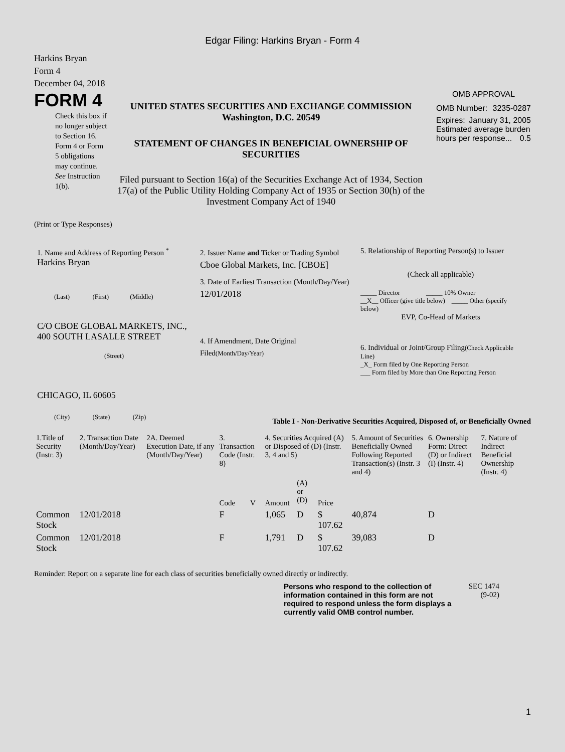Edgar Filing: Harkins Bryan - Form 4
Harkins Bryan
Form 4
December 04, 2018
FORM 4
Check this box if no longer subject to Section 16. Form 4 or Form 5 obligations may continue. See Instruction 1(b).
UNITED STATES SECURITIES AND EXCHANGE COMMISSION
Washington, D.C. 20549
STATEMENT OF CHANGES IN BENEFICIAL OWNERSHIP OF SECURITIES
Filed pursuant to Section 16(a) of the Securities Exchange Act of 1934, Section 17(a) of the Public Utility Holding Company Act of 1935 or Section 30(h) of the Investment Company Act of 1940
OMB APPROVAL
OMB Number: 3235-0287
Expires: January 31, 2005
Estimated average burden hours per response... 0.5
(Print or Type Responses)
1. Name and Address of Reporting Person <sup>*</sup>
Harkins Bryan
(Last) (First) (Middle)
C/O CBOE GLOBAL MARKETS, INC., 400 SOUTH LASALLE STREET
(Street)
CHICAGO, IL 60605
(City) (State) (Zip)
2. Issuer Name and Ticker or Trading Symbol
Cboe Global Markets, Inc. [CBOE]
3. Date of Earliest Transaction (Month/Day/Year)
12/01/2018
4. If Amendment, Date Original Filed(Month/Day/Year)
5. Relationship of Reporting Person(s) to Issuer
(Check all applicable)
_____ Director _____ 10% Owner
__X__ Officer (give title below) _____ Other (specify below)
EVP, Co-Head of Markets
6. Individual or Joint/Group Filing(Check Applicable Line)
_X_ Form filed by One Reporting Person
___ Form filed by More than One Reporting Person
Table I - Non-Derivative Securities Acquired, Disposed of, or Beneficially Owned
| 1.Title of Security (Instr. 3) | 2. Transaction Date (Month/Day/Year) | 2A. Deemed Execution Date, if any (Month/Day/Year) | 3. Transaction Code (Instr. 8) | | 4. Securities Acquired (A) or Disposed of (D) (Instr. 3, 4 and 5) | | | 5. Amount of Securities Beneficially Owned Following Reported Transaction(s) (Instr. 3 and 4) | 6. Ownership Form: Direct (D) or Indirect (I) (Instr. 4) | 7. Nature of Indirect Beneficial Ownership (Instr. 4) |
| --- | --- | --- | --- | --- | --- | --- | --- | --- | --- | --- |
| | | | Code | V | Amount | (A) or (D) | Price | | | |
| Common Stock | 12/01/2018 | | F | | 1,065 | D | $ 107.62 | 40,874 | D | |
| Common Stock | 12/01/2018 | | F | | 1,791 | D | $ 107.62 | 39,083 | D | |
Reminder: Report on a separate line for each class of securities beneficially owned directly or indirectly.
Persons who respond to the collection of information contained in this form are not required to respond unless the form displays a currently valid OMB control number.
SEC 1474 (9-02)
1